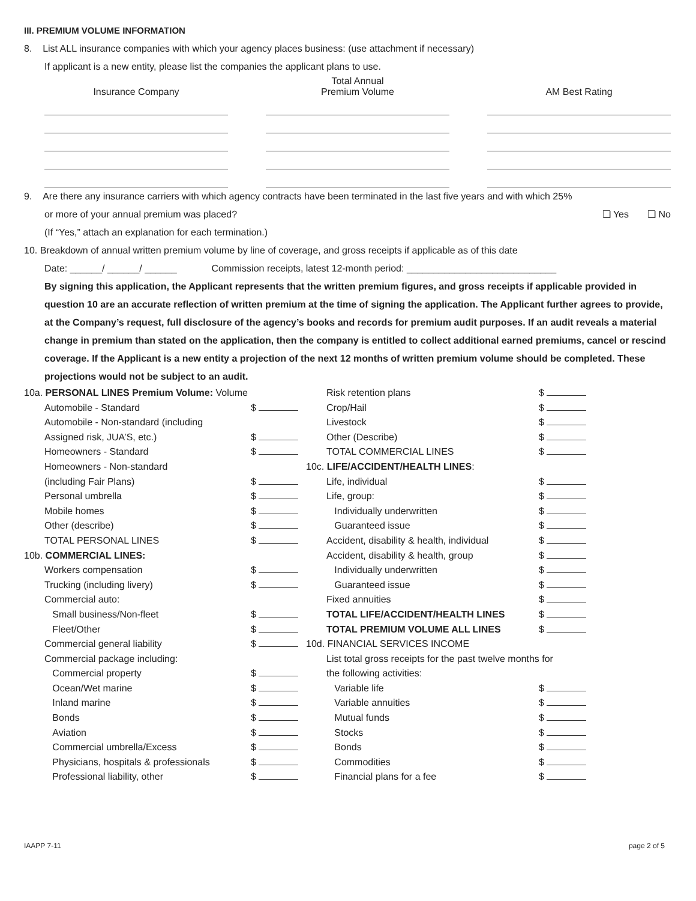III. PREMIUM VOLUME INFORMATION
8. List ALL insurance companies with which your agency places business: (use attachment if necessary)
If applicant is a new entity, please list the companies the applicant plans to use.
Insurance Company Total Annual
Premium Volume
AM Best Rating
9. Are there any insurance carriers with which agency contracts have been terminated in the last five years and with which 25%
or more of your annual premium was placed? ❑ Yes ❑ No
(If “Yes,” attach an explanation for each termination.)
10. Breakdown of annual written premium volume by line of coverage, and gross receipts if applicable as of this date
Date: ______/ ______/ ______ Commission receipts, latest 12-month period: ____________________________
By signing this application, the Applicant represents that the written premium figures, and gross receipts if applicable provided in question 10 are an accurate reflection of written premium at the time of signing the application. The Applicant further agrees to provide, at the Company’s request, full disclosure of the agency’s books and records for premium audit purposes. If an audit reveals a material change in premium than stated on the application, then the company is entitled to collect additional earned premiums, cancel or rescind coverage. If the Applicant is a new entity a projection of the next 12 months of written premium volume should be completed. These projections would not be subject to an audit.
10a. PERSONAL LINES Premium Volume: Volume
Automobile - Standard $
Automobile - Non-standard (including
Assigned risk, JUA’S, etc.) $
Homeowners - Standard $
Homeowners - Non-standard
(including Fair Plans) $
Personal umbrella $
Mobile homes $
Other (describe) $
TOTAL PERSONAL LINES $
10b. COMMERCIAL LINES:
Workers compensation $
Trucking (including livery) $
Commercial auto:
Small business/Non-fleet $
Fleet/Other $
Commercial general liability $
Commercial package including:
Commercial property $
Ocean/Wet marine $
Inland marine $
Bonds $
Aviation $
Commercial umbrella/Excess $
Physicians, hospitals & professionals $
Professional liability, other $
Risk retention plans $
Crop/Hail $
Livestock $
Other (Describe) $
TOTAL COMMERCIAL LINES $
10c. LIFE/ACCIDENT/HEALTH LINES:
Life, individual $
Life, group: $
Individually underwritten $
Guaranteed issue $
Accident, disability & health, individual $
Accident, disability & health, group $
Individually underwritten $
Guaranteed issue $
Fixed annuities $
TOTAL LIFE/ACCIDENT/HEALTH LINES $
TOTAL PREMIUM VOLUME ALL LINES $
10d. FINANCIAL SERVICES INCOME
List total gross receipts for the past twelve months for
the following activities:
Variable life $
Variable annuities $
Mutual funds $
Stocks $
Bonds $
Commodities $
Financial plans for a fee $
IAAPP 7-11 page 2 of 5